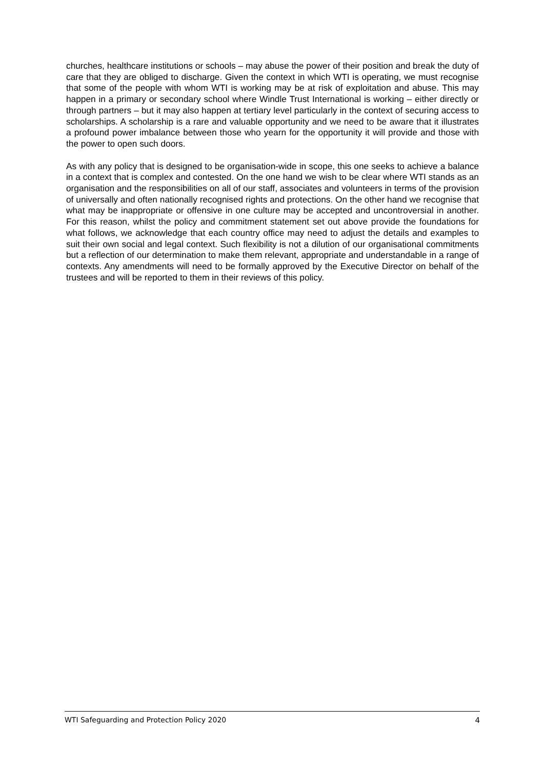churches, healthcare institutions or schools – may abuse the power of their position and break the duty of care that they are obliged to discharge. Given the context in which WTI is operating, we must recognise that some of the people with whom WTI is working may be at risk of exploitation and abuse. This may happen in a primary or secondary school where Windle Trust International is working – either directly or through partners – but it may also happen at tertiary level particularly in the context of securing access to scholarships. A scholarship is a rare and valuable opportunity and we need to be aware that it illustrates a profound power imbalance between those who yearn for the opportunity it will provide and those with the power to open such doors.
As with any policy that is designed to be organisation-wide in scope, this one seeks to achieve a balance in a context that is complex and contested. On the one hand we wish to be clear where WTI stands as an organisation and the responsibilities on all of our staff, associates and volunteers in terms of the provision of universally and often nationally recognised rights and protections. On the other hand we recognise that what may be inappropriate or offensive in one culture may be accepted and uncontroversial in another. For this reason, whilst the policy and commitment statement set out above provide the foundations for what follows, we acknowledge that each country office may need to adjust the details and examples to suit their own social and legal context. Such flexibility is not a dilution of our organisational commitments but a reflection of our determination to make them relevant, appropriate and understandable in a range of contexts. Any amendments will need to be formally approved by the Executive Director on behalf of the trustees and will be reported to them in their reviews of this policy.
WTI Safeguarding and Protection Policy 2020 4